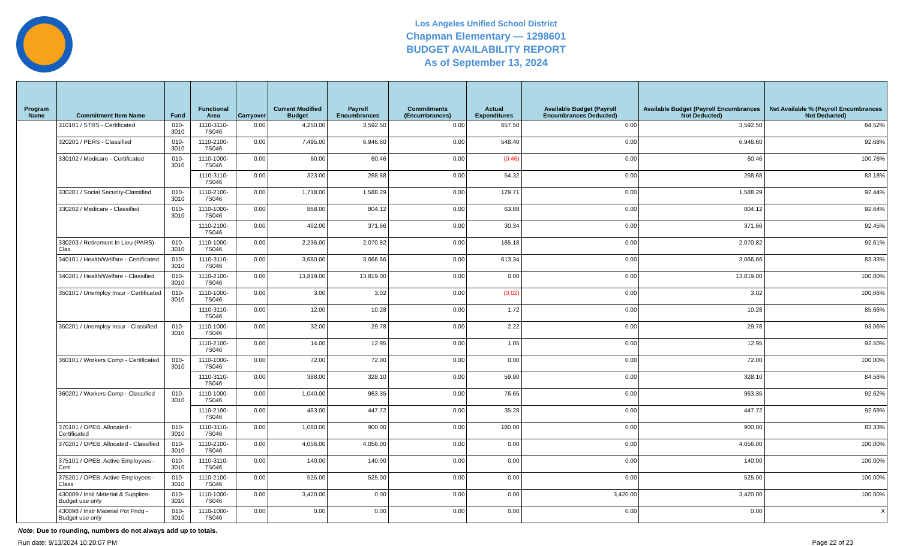Los Angeles Unified School District
Chapman Elementary — 1298601
BUDGET AVAILABILITY REPORT
As of September 13, 2024
| Program Name | Commitment Item Name | Fund | Functional Area | Carryover | Current Modified Budget | Payroll Encumbrances | Commitments (Encumbrances) | Actual Expenditures | Available Budget (Payroll Encumbrances Deducted) | Available Budget (Payroll Encumbrances Not Deducted) | Net Available % (Payroll Encumbrances Not Deducted) |
| --- | --- | --- | --- | --- | --- | --- | --- | --- | --- | --- | --- |
| | 310101 / STRS - Certificated | 010-3010 | 1110-3110-7S046 | 0.00 | 4,250.00 | 3,592.50 | 0.00 | 657.50 | 0.00 | 3,592.50 | 84.52% |
| | 320201 / PERS - Classified | 010-3010 | 1110-2100-7S046 | 0.00 | 7,495.00 | 6,946.60 | 0.00 | 548.40 | 0.00 | 6,946.60 | 92.68% |
| | 330102 / Medicare - Certificated | 010-3010 | 1110-1000-7S046 | 0.00 | 60.00 | 60.46 | 0.00 | (0.46) | 0.00 | 60.46 | 100.76% |
| | | | 1110-3110-7S046 | 0.00 | 323.00 | 268.68 | 0.00 | 54.32 | 0.00 | 268.68 | 83.18% |
| | 330201 / Social Security-Classified | 010-3010 | 1110-2100-7S046 | 0.00 | 1,718.00 | 1,588.29 | 0.00 | 129.71 | 0.00 | 1,588.29 | 92.44% |
| | 330202 / Medicare - Classified | 010-3010 | 1110-1000-7S046 | 0.00 | 868.00 | 804.12 | 0.00 | 63.88 | 0.00 | 804.12 | 92.64% |
| | | | 1110-2100-7S046 | 0.00 | 402.00 | 371.66 | 0.00 | 30.34 | 0.00 | 371.66 | 92.45% |
| | 330203 / Retirement In Lieu (PARS)-Clas | 010-3010 | 1110-1000-7S046 | 0.00 | 2,236.00 | 2,070.82 | 0.00 | 165.18 | 0.00 | 2,070.82 | 92.61% |
| | 340101 / Health/Welfare - Certificated | 010-3010 | 1110-3110-7S046 | 0.00 | 3,680.00 | 3,066.66 | 0.00 | 613.34 | 0.00 | 3,066.66 | 83.33% |
| | 340201 / Health/Welfare - Classified | 010-3010 | 1110-2100-7S046 | 0.00 | 13,819.00 | 13,819.00 | 0.00 | 0.00 | 0.00 | 13,819.00 | 100.00% |
| | 350101 / Unemploy Insur - Certificated | 010-3010 | 1110-1000-7S046 | 0.00 | 3.00 | 3.02 | 0.00 | (0.02) | 0.00 | 3.02 | 100.66% |
| | | | 1110-3110-7S046 | 0.00 | 12.00 | 10.28 | 0.00 | 1.72 | 0.00 | 10.28 | 85.66% |
| | 350201 / Unemploy Insur - Classified | 010-3010 | 1110-1000-7S046 | 0.00 | 32.00 | 29.78 | 0.00 | 2.22 | 0.00 | 29.78 | 93.06% |
| | | | 1110-2100-7S046 | 0.00 | 14.00 | 12.95 | 0.00 | 1.05 | 0.00 | 12.95 | 92.50% |
| | 360101 / Workers Comp - Certificated | 010-3010 | 1110-1000-7S046 | 0.00 | 72.00 | 72.00 | 0.00 | 0.00 | 0.00 | 72.00 | 100.00% |
| | | | 1110-3110-7S046 | 0.00 | 388.00 | 328.10 | 0.00 | 59.90 | 0.00 | 328.10 | 84.56% |
| | 360201 / Workers Comp - Classified | 010-3010 | 1110-1000-7S046 | 0.00 | 1,040.00 | 963.35 | 0.00 | 76.65 | 0.00 | 963.35 | 92.62% |
| | | | 1110-2100-7S046 | 0.00 | 483.00 | 447.72 | 0.00 | 35.28 | 0.00 | 447.72 | 92.69% |
| | 370101 / OPEB, Allocated - Certificated | 010-3010 | 1110-3110-7S046 | 0.00 | 1,080.00 | 900.00 | 0.00 | 180.00 | 0.00 | 900.00 | 83.33% |
| | 370201 / OPEB, Allocated - Classified | 010-3010 | 1110-2100-7S046 | 0.00 | 4,056.00 | 4,056.00 | 0.00 | 0.00 | 0.00 | 4,056.00 | 100.00% |
| | 375101 / OPEB, Active Employees - Cert | 010-3010 | 1110-3110-7S046 | 0.00 | 140.00 | 140.00 | 0.00 | 0.00 | 0.00 | 140.00 | 100.00% |
| | 375201 / OPEB, Active Employees - Class | 010-3010 | 1110-2100-7S046 | 0.00 | 525.00 | 525.00 | 0.00 | 0.00 | 0.00 | 525.00 | 100.00% |
| | 430009 / Instl Material & Supplies-Budget use only | 010-3010 | 1110-1000-7S046 | 0.00 | 3,420.00 | 0.00 | 0.00 | 0.00 | 3,420.00 | 3,420.00 | 100.00% |
| | 430098 / Instr Material Pot Fndg - Budget use only | 010-3010 | 1110-1000-7S046 | 0.00 | 0.00 | 0.00 | 0.00 | 0.00 | 0.00 | 0.00 | X |
Note: Due to rounding, numbers do not always add up to totals.
Run date: 9/13/2024 10:20:07 PM Page 22 of 23